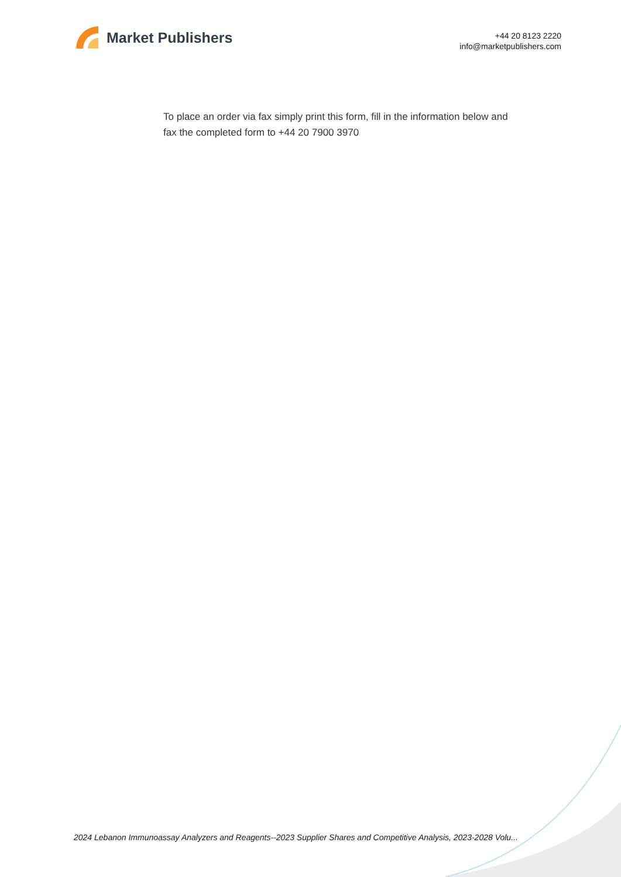Market Publishers
+44 20 8123 2220
info@marketpublishers.com
To place an order via fax simply print this form, fill in the information below and fax the completed form to +44 20 7900 3970
2024 Lebanon Immunoassay Analyzers and Reagents--2023 Supplier Shares and Competitive Analysis, 2023-2028 Volu...